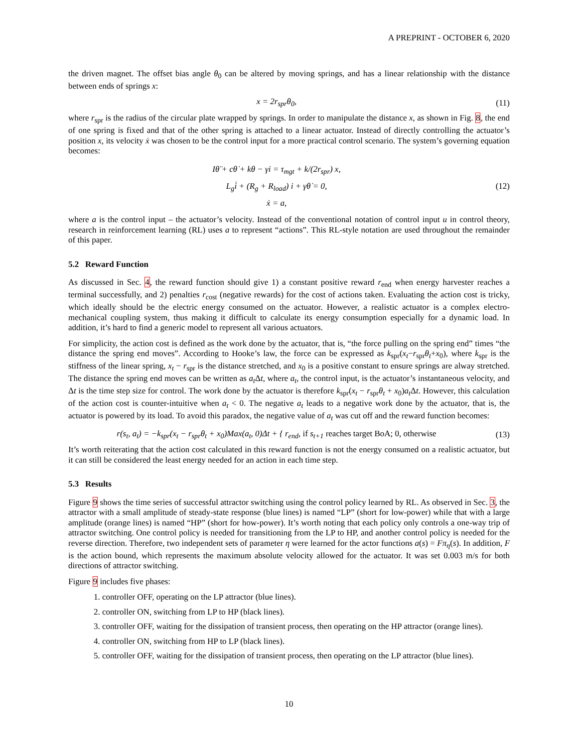A PREPRINT - OCTOBER 6, 2020
the driven magnet. The offset bias angle θ<sub>0</sub> can be altered by moving springs, and has a linear relationship with the distance between ends of springs x:
x = 2r<sub>spr</sub>θ<sub>0</sub>, (11)
where r<sub>spr</sub> is the radius of the circular plate wrapped by springs. In order to manipulate the distance x, as shown in Fig. 8, the end of one spring is fixed and that of the other spring is attached to a linear actuator. Instead of directly controlling the actuator’s position x, its velocity ẋ was chosen to be the control input for a more practical control scenario. The system’s governing equation becomes:
Iθ̈ + cθ̇ + kθ − γi = τ<sub>mgt</sub> + k/(2r<sub>spr</sub>) x,
L<sub>g</sub>i̇ + (R<sub>g</sub> + R<sub>load</sub>) i + γθ̇ = 0,
ẋ = a,
(12)
where a is the control input – the actuator’s velocity. Instead of the conventional notation of control input u in control theory, research in reinforcement learning (RL) uses a to represent “actions”. This RL-style notation are used throughout the remainder of this paper.
5.2 Reward Function
As discussed in Sec. 4, the reward function should give 1) a constant positive reward r<sub>end</sub> when energy harvester reaches a terminal successfully, and 2) penalties r<sub>cost</sub> (negative rewards) for the cost of actions taken. Evaluating the action cost is tricky, which ideally should be the electric energy consumed on the actuator. However, a realistic actuator is a complex electro-mechanical coupling system, thus making it difficult to calculate its energy consumption especially for a dynamic load. In addition, it’s hard to find a generic model to represent all various actuators.
For simplicity, the action cost is defined as the work done by the actuator, that is, “the force pulling on the spring end” times “the distance the spring end moves”. According to Hooke’s law, the force can be expressed as k<sub>spr</sub>(x<sub>t</sub>−r<sub>spr</sub>θ<sub>t</sub>+x<sub>0</sub>), where k<sub>spr</sub> is the stiffness of the linear spring, x<sub>t</sub> − r<sub>spr</sub> is the distance stretched, and x<sub>0</sub> is a positive constant to ensure springs are alway stretched. The distance the spring end moves can be written as a<sub>t</sub> Δt, where a<sub>t</sub>, the control input, is the actuator’s instantaneous velocity, and Δt is the time step size for control. The work done by the actuator is therefore k<sub>spr</sub>(x<sub>t</sub> − r<sub>spr</sub>θ<sub>t</sub> + x<sub>0</sub>)a<sub>t</sub> Δt. However, this calculation of the action cost is counter-intuitive when a<sub>t</sub> < 0. The negative a<sub>t</sub> leads to a negative work done by the actuator, that is, the actuator is powered by its load. To avoid this paradox, the negative value of a<sub>t</sub> was cut off and the reward function becomes:
r(s<sub>t</sub>, a<sub>t</sub>) = −k<sub>spr</sub>(x<sub>t</sub> − r<sub>spr</sub>θ<sub>t</sub> + x<sub>0</sub>)Max(a<sub>t</sub>, 0)Δt + { r<sub>end</sub>, if s<sub>t+1</sub> reaches target BoA; 0, otherwise
(13)
It’s worth reiterating that the action cost calculated in this reward function is not the energy consumed on a realistic actuator, but it can still be considered the least energy needed for an action in each time step.
5.3 Results
Figure 9 shows the time series of successful attractor switching using the control policy learned by RL. As observed in Sec. 3, the attractor with a small amplitude of steady-state response (blue lines) is named “LP” (short for low-power) while that with a large amplitude (orange lines) is named “HP” (short for how-power). It’s worth noting that each policy only controls a one-way trip of attractor switching. One control policy is needed for transitioning from the LP to HP, and another control policy is needed for the reverse direction. Therefore, two independent sets of parameter η were learned for the actor functions a(s) = Fπ<sub>η</sub>(s). In addition, F is the action bound, which represents the maximum absolute velocity allowed for the actuator. It was set 0.003 m/s for both directions of attractor switching.
Figure 9 includes five phases:
1. controller OFF, operating on the LP attractor (blue lines).
2. controller ON, switching from LP to HP (black lines).
3. controller OFF, waiting for the dissipation of transient process, then operating on the HP attractor (orange lines).
4. controller ON, switching from HP to LP (black lines).
5. controller OFF, waiting for the dissipation of transient process, then operating on the LP attractor (blue lines).
10